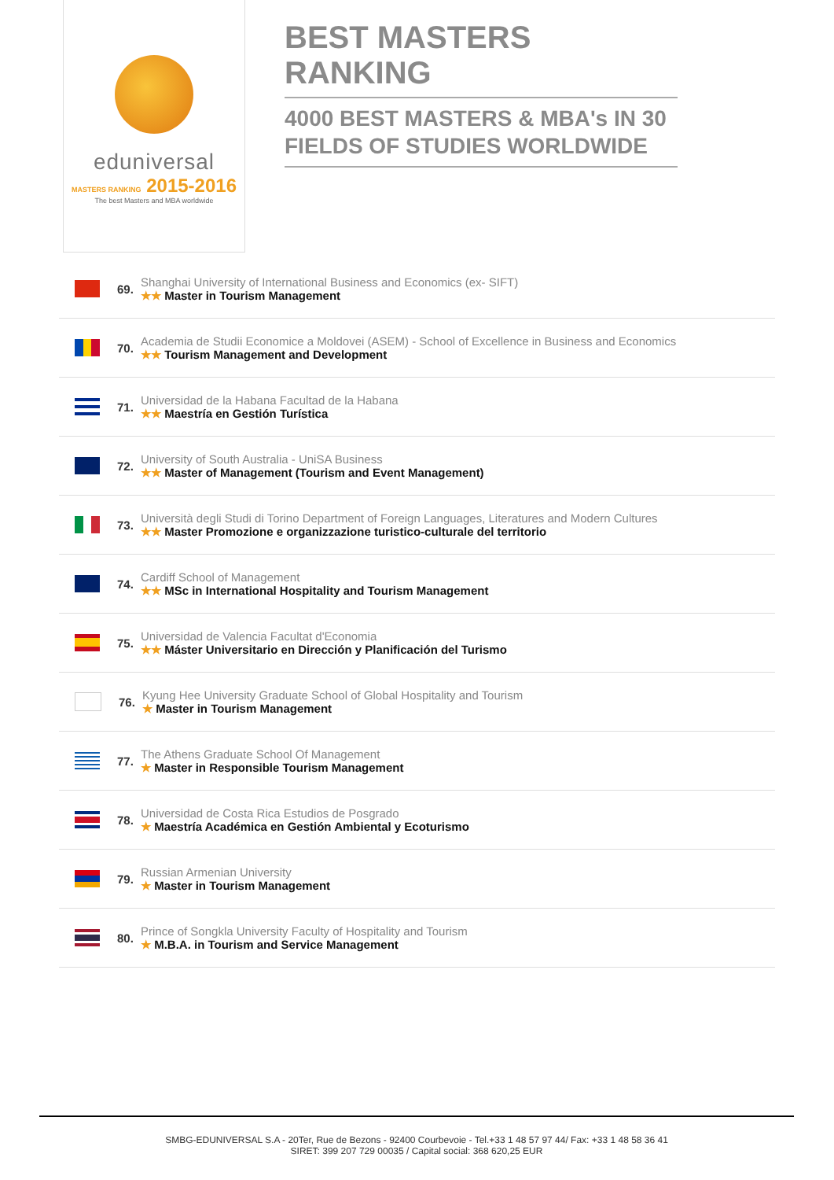eduniversal
MASTERS RANKING 2015-2016
The best Masters and MBA worldwide
BEST MASTERS RANKING
4000 BEST MASTERS & MBA's IN 30 FIELDS OF STUDIES WORLDWIDE
69.
Shanghai University of International Business and Economics (ex- SIFT)
★★ Master in Tourism Management
70.
Academia de Studii Economice a Moldovei (ASEM) - School of Excellence in Business and Economics
★★ Tourism Management and Development
71.
Universidad de la Habana Facultad de la Habana
★★ Maestría en Gestión Turística
72.
University of South Australia - UniSA Business
★★ Master of Management (Tourism and Event Management)
73.
Università degli Studi di Torino Department of Foreign Languages, Literatures and Modern Cultures
★★ Master Promozione e organizzazione turistico-culturale del territorio
74.
Cardiff School of Management
★★ MSc in International Hospitality and Tourism Management
75.
Universidad de Valencia Facultat d'Economia
★★ Máster Universitario en Dirección y Planificación del Turismo
76.
Kyung Hee University Graduate School of Global Hospitality and Tourism
★ Master in Tourism Management
77.
The Athens Graduate School Of Management
★ Master in Responsible Tourism Management
78.
Universidad de Costa Rica Estudios de Posgrado
★ Maestría Académica en Gestión Ambiental y Ecoturismo
79.
Russian Armenian University
★ Master in Tourism Management
80.
Prince of Songkla University Faculty of Hospitality and Tourism
★ M.B.A. in Tourism and Service Management
SMBG-EDUNIVERSAL S.A - 20Ter, Rue de Bezons - 92400 Courbevoie - Tel.+33 1 48 57 97 44/ Fax: +33 1 48 58 36 41
SIRET: 399 207 729 00035 / Capital social: 368 620,25 EUR